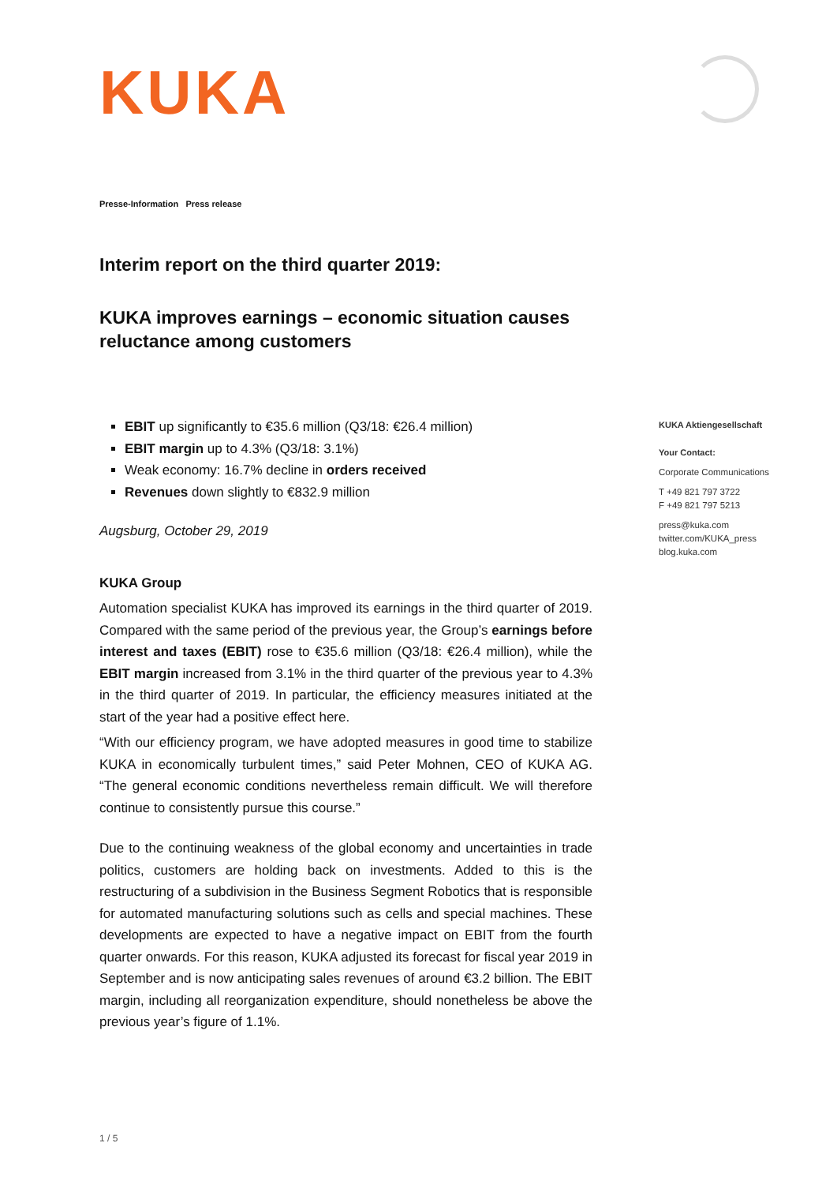KUKA
Presse-Information Press release
Interim report on the third quarter 2019:
KUKA improves earnings – economic situation causes reluctance among customers
EBIT up significantly to €35.6 million (Q3/18: €26.4 million)
EBIT margin up to 4.3% (Q3/18: 3.1%)
Weak economy: 16.7% decline in orders received
Revenues down slightly to €832.9 million
Augsburg, October 29, 2019
KUKA Group
Automation specialist KUKA has improved its earnings in the third quarter of 2019. Compared with the same period of the previous year, the Group’s earnings before interest and taxes (EBIT) rose to €35.6 million (Q3/18: €26.4 million), while the EBIT margin increased from 3.1% in the third quarter of the previous year to 4.3% in the third quarter of 2019. In particular, the efficiency measures initiated at the start of the year had a positive effect here.
“With our efficiency program, we have adopted measures in good time to stabilize KUKA in economically turbulent times,” said Peter Mohnen, CEO of KUKA AG. “The general economic conditions nevertheless remain difficult. We will therefore continue to consistently pursue this course.”
Due to the continuing weakness of the global economy and uncertainties in trade politics, customers are holding back on investments. Added to this is the restructuring of a subdivision in the Business Segment Robotics that is responsible for automated manufacturing solutions such as cells and special machines. These developments are expected to have a negative impact on EBIT from the fourth quarter onwards. For this reason, KUKA adjusted its forecast for fiscal year 2019 in September and is now anticipating sales revenues of around €3.2 billion. The EBIT margin, including all reorganization expenditure, should nonetheless be above the previous year’s figure of 1.1%.
KUKA Aktiengesellschaft
Your Contact:
Corporate Communications
T +49 821 797 3722
F +49 821 797 5213
press@kuka.com
twitter.com/KUKA_press
blog.kuka.com
1 / 5